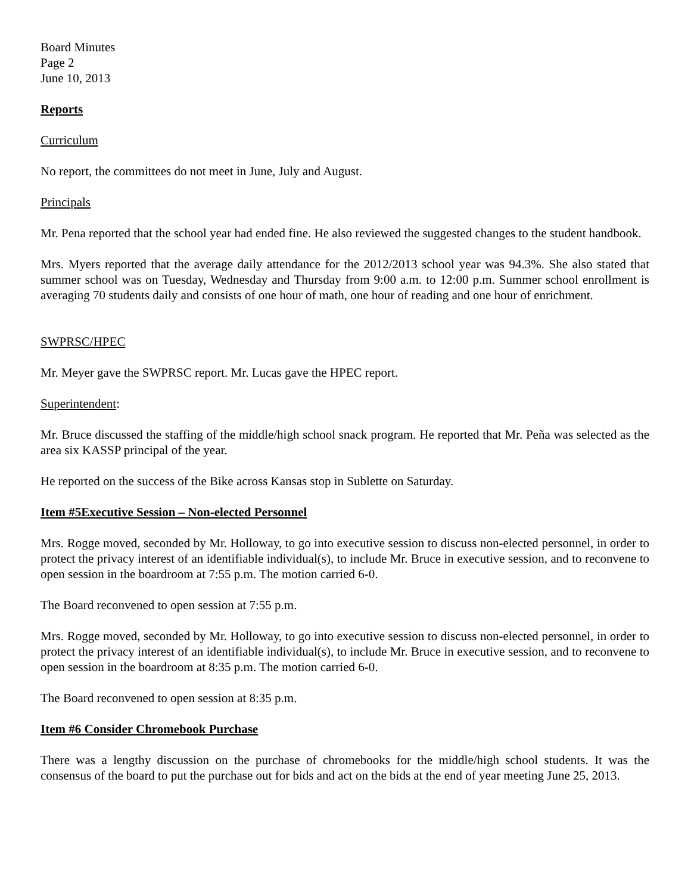Board Minutes
Page 2
June 10, 2013
Reports
Curriculum
No report, the committees do not meet in June, July and August.
Principals
Mr. Pena reported that the school year had ended fine. He also reviewed the suggested changes to the student handbook.
Mrs. Myers reported that the average daily attendance for the 2012/2013 school year was 94.3%. She also stated that summer school was on Tuesday, Wednesday and Thursday from 9:00 a.m. to 12:00 p.m. Summer school enrollment is averaging 70 students daily and consists of one hour of math, one hour of reading and one hour of enrichment.
SWPRSC/HPEC
Mr. Meyer gave the SWPRSC report. Mr. Lucas gave the HPEC report.
Superintendent:
Mr. Bruce discussed the staffing of the middle/high school snack program. He reported that Mr. Peña was selected as the area six KASSP principal of the year.
He reported on the success of the Bike across Kansas stop in Sublette on Saturday.
Item #5Executive Session – Non-elected Personnel
Mrs. Rogge moved, seconded by Mr. Holloway, to go into executive session to discuss non-elected personnel, in order to protect the privacy interest of an identifiable individual(s), to include Mr. Bruce in executive session, and to reconvene to open session in the boardroom at 7:55 p.m. The motion carried 6-0.
The Board reconvened to open session at 7:55 p.m.
Mrs. Rogge moved, seconded by Mr. Holloway, to go into executive session to discuss non-elected personnel, in order to protect the privacy interest of an identifiable individual(s), to include Mr. Bruce in executive session, and to reconvene to open session in the boardroom at 8:35 p.m. The motion carried 6-0.
The Board reconvened to open session at 8:35 p.m.
Item #6 Consider Chromebook Purchase
There was a lengthy discussion on the purchase of chromebooks for the middle/high school students. It was the consensus of the board to put the purchase out for bids and act on the bids at the end of year meeting June 25, 2013.